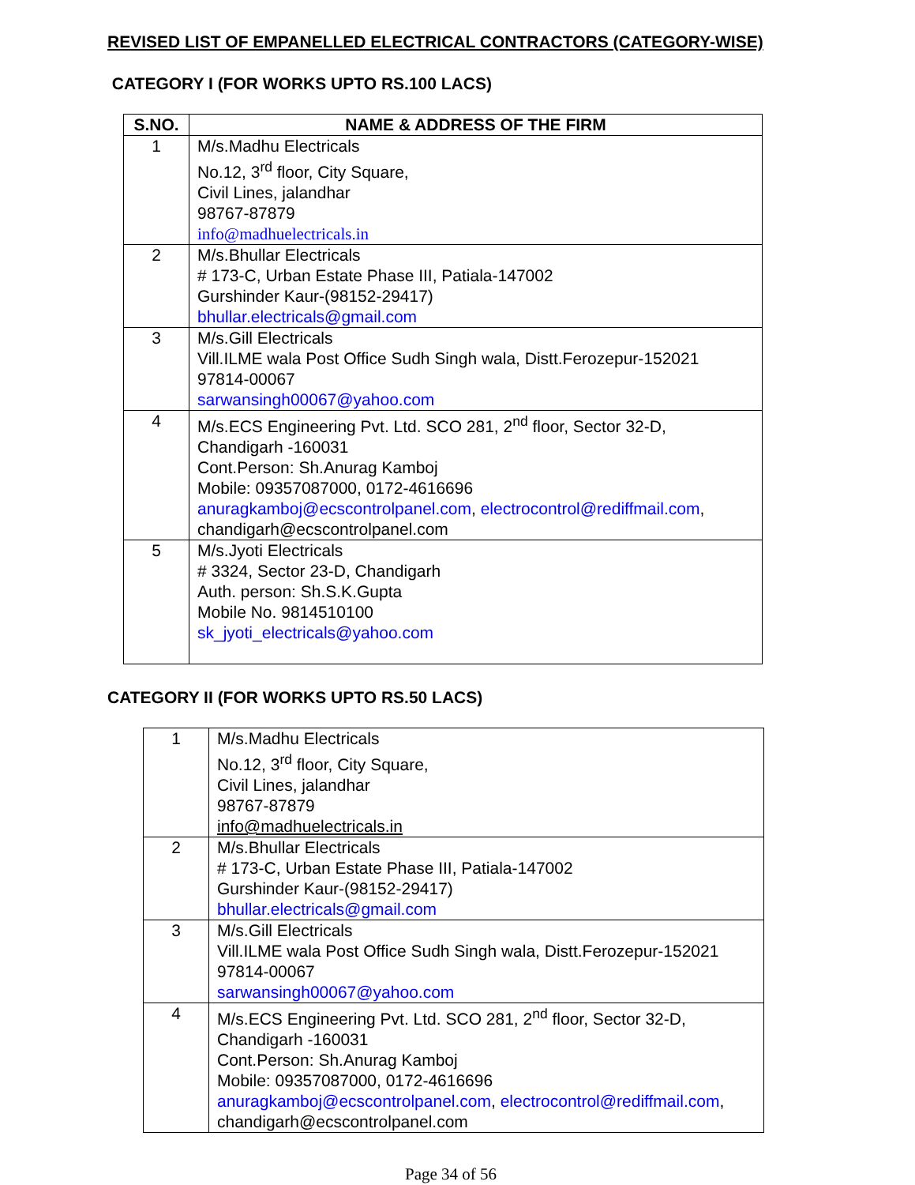REVISED LIST OF EMPANELLED ELECTRICAL CONTRACTORS (CATEGORY-WISE)
CATEGORY I (FOR WORKS UPTO RS.100 LACS)
| S.NO. | NAME & ADDRESS OF THE FIRM |
| --- | --- |
| 1 | M/s.Madhu Electricals No.12, 3<sup>rd</sup> floor, City Square, Civil Lines, jalandhar 98767-87879 info@madhuelectricals.in |
| 2 | M/s.Bhullar Electricals # 173-C, Urban Estate Phase III, Patiala-147002 Gurshinder Kaur-(98152-29417) bhullar.electricals@gmail.com |
| 3 | M/s.Gill Electricals Vill.ILME wala Post Office Sudh Singh wala, Distt.Ferozepur-152021 97814-00067 sarwansingh00067@yahoo.com |
| 4 | M/s.ECS Engineering Pvt. Ltd. SCO 281, 2<sup>nd</sup> floor, Sector 32-D, Chandigarh -160031 Cont.Person: Sh.Anurag Kamboj Mobile: 09357087000, 0172-4616696 anuragkamboj@ecscontrolpanel.com , electrocontrol@rediffmail.com , chandigarh@ecscontrolpanel.com |
| 5 | M/s.Jyoti Electricals # 3324, Sector 23-D, Chandigarh Auth. person: Sh.S.K.Gupta Mobile No. 9814510100 sk_jyoti_electricals@yahoo.com |
CATEGORY II (FOR WORKS UPTO RS.50 LACS)
| 1 | M/s.Madhu Electricals No.12, 3<sup>rd</sup> floor, City Square, Civil Lines, jalandhar 98767-87879 info@madhuelectricals.in |
| 2 | M/s.Bhullar Electricals # 173-C, Urban Estate Phase III, Patiala-147002 Gurshinder Kaur-(98152-29417) bhullar.electricals@gmail.com |
| 3 | M/s.Gill Electricals Vill.ILME wala Post Office Sudh Singh wala, Distt.Ferozepur-152021 97814-00067 sarwansingh00067@yahoo.com |
| 4 | M/s.ECS Engineering Pvt. Ltd. SCO 281, 2<sup>nd</sup> floor, Sector 32-D, Chandigarh -160031 Cont.Person: Sh.Anurag Kamboj Mobile: 09357087000, 0172-4616696 anuragkamboj@ecscontrolpanel.com , electrocontrol@rediffmail.com , chandigarh@ecscontrolpanel.com |
Page 34 of 56